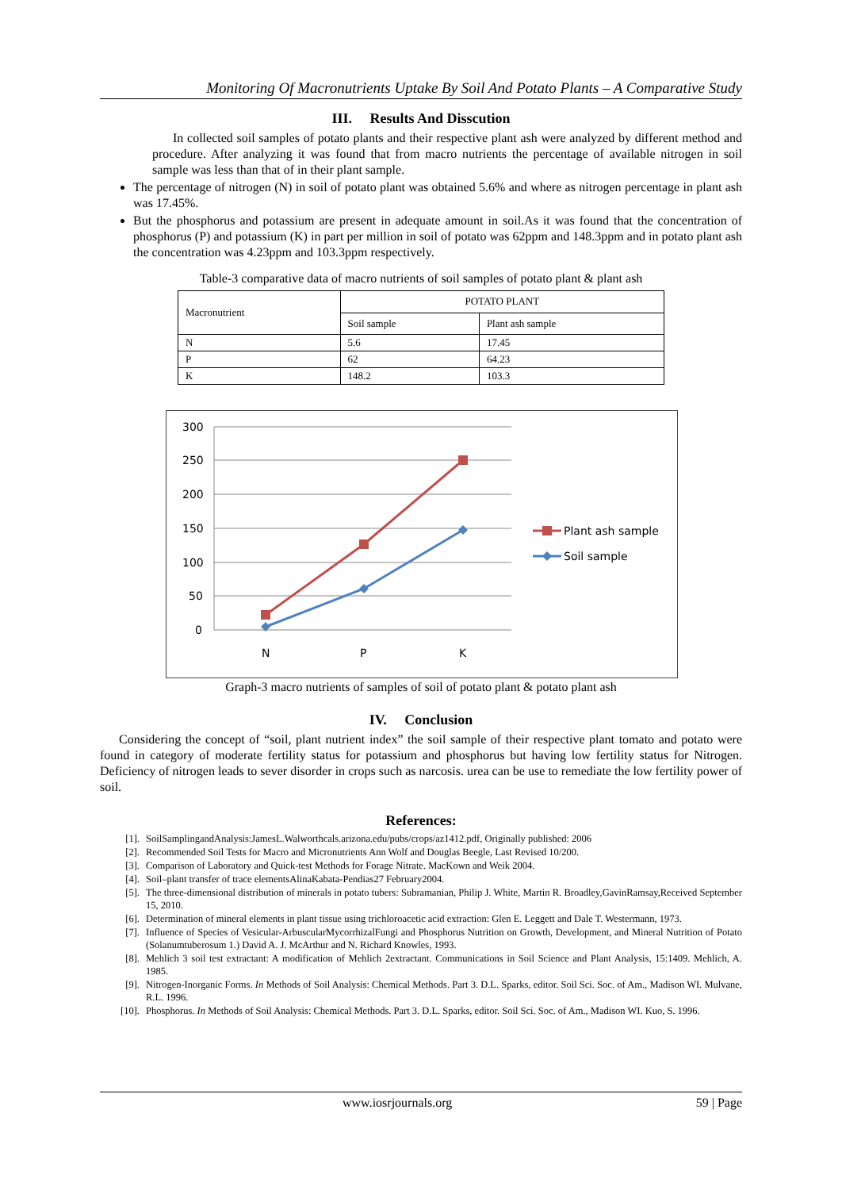Monitoring Of Macronutrients Uptake By Soil And Potato Plants – A Comparative Study
III. Results And Disscution
In collected soil samples of potato plants and their respective plant ash were analyzed by different method and procedure. After analyzing it was found that from macro nutrients the percentage of available nitrogen in soil sample was less than that of in their plant sample.
The percentage of nitrogen (N) in soil of potato plant was obtained 5.6% and where as nitrogen percentage in plant ash was 17.45%.
But the phosphorus and potassium are present in adequate amount in soil.As it was found that the concentration of phosphorus (P) and potassium (K) in part per million in soil of potato was 62ppm and 148.3ppm and in potato plant ash the concentration was 4.23ppm and 103.3ppm respectively.
Table-3 comparative data of macro nutrients of soil samples of potato plant & plant ash
| Macronutrient | POTATO PLANT | |
| --- | --- | --- |
| | Soil sample | Plant ash sample |
| N | 5.6 | 17.45 |
| P | 62 | 64.23 |
| K | 148.2 | 103.3 |
300
250
200
150
100
50
0
N
P
K
Plant ash sample
Soil sample
Graph-3 macro nutrients of samples of soil of potato plant & potato plant ash
IV. Conclusion
Considering the concept of “soil, plant nutrient index” the soil sample of their respective plant tomato and potato were found in category of moderate fertility status for potassium and phosphorus but having low fertility status for Nitrogen. Deficiency of nitrogen leads to sever disorder in crops such as narcosis. urea can be use to remediate the low fertility power of soil.
References:
[1]. SoilSamplingandAnalysis:JamesL.Walworthcals.arizona.edu/pubs/crops/az1412.pdf, Originally published: 2006
[2]. Recommended Soil Tests for Macro and Micronutrients Ann Wolf and Douglas Beegle, Last Revised 10/200.
[3]. Comparison of Laboratory and Quick-test Methods for Forage Nitrate. MacKown and Weik 2004.
[4]. Soil–plant transfer of trace elementsAlinaKabata-Pendias27 February2004.
[5]. The three-dimensional distribution of minerals in potato tubers: Subramanian, Philip J. White, Martin R. Broadley,GavinRamsay,Received September 15, 2010.
[6]. Determination of mineral elements in plant tissue using trichloroacetic acid extraction: Glen E. Leggett and Dale T. Westermann, 1973.
[7]. Influence of Species of Vesicular-ArbuscularMycorrhizalFungi and Phosphorus Nutrition on Growth, Development, and Mineral Nutrition of Potato (Solanumtuberosum 1.) David A. J. McArthur and N. Richard Knowles, 1993.
[8]. Mehlich 3 soil test extractant: A modification of Mehlich 2extractant. Communications in Soil Science and Plant Analysis, 15:1409. Mehlich, A. 1985.
[9]. Nitrogen-Inorganic Forms. In Methods of Soil Analysis: Chemical Methods. Part 3. D.L. Sparks, editor. Soil Sci. Soc. of Am., Madison WI. Mulvane, R.L. 1996.
[10]. Phosphorus. In Methods of Soil Analysis: Chemical Methods. Part 3. D.L. Sparks, editor. Soil Sci. Soc. of Am., Madison WI. Kuo, S. 1996.
www.iosrjournals.org 59 | Page